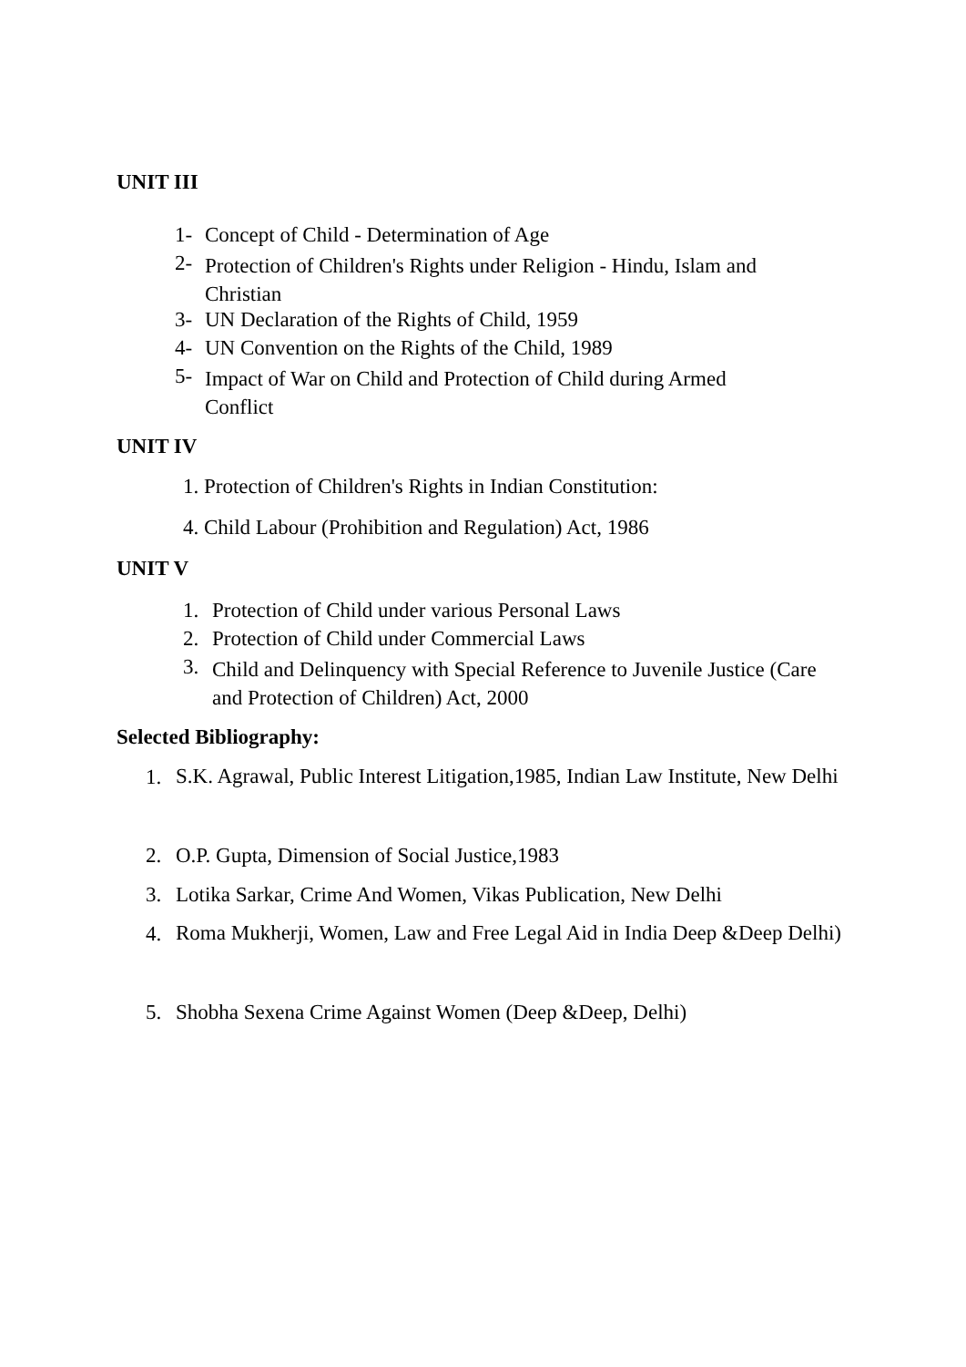UNIT III
1- Concept of Child - Determination of Age
2- Protection of Children's Rights under Religion - Hindu, Islam and Christian
3- UN Declaration of the Rights of Child, 1959
4- UN Convention on the Rights of the Child, 1989
5- Impact of War on Child and Protection of Child during Armed Conflict
UNIT IV
1. Protection of Children's Rights in Indian Constitution:
4. Child Labour (Prohibition and Regulation) Act, 1986
UNIT V
1. Protection of Child under various Personal Laws
2. Protection of Child under Commercial Laws
3. Child and Delinquency with Special Reference to Juvenile Justice (Care and Protection of Children) Act, 2000
Selected Bibliography:
1. S.K. Agrawal, Public Interest Litigation,1985, Indian Law Institute, New Delhi
2. O.P. Gupta, Dimension of Social Justice,1983
3. Lotika Sarkar, Crime And Women, Vikas Publication, New Delhi
4. Roma Mukherji, Women, Law and Free Legal Aid in India Deep &Deep Delhi)
5. Shobha Sexena Crime Against Women (Deep &Deep, Delhi)